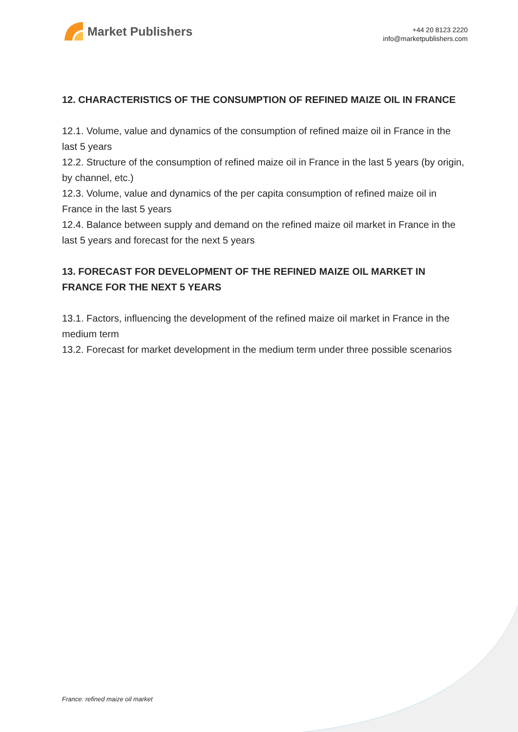Market Publishers
+44 20 8123 2220
info@marketpublishers.com
12. CHARACTERISTICS OF THE CONSUMPTION OF REFINED MAIZE OIL IN FRANCE
12.1. Volume, value and dynamics of the consumption of refined maize oil in France in the last 5 years
12.2. Structure of the consumption of refined maize oil in France in the last 5 years (by origin, by channel, etc.)
12.3. Volume, value and dynamics of the per capita consumption of refined maize oil in France in the last 5 years
12.4. Balance between supply and demand on the refined maize oil market in France in the last 5 years and forecast for the next 5 years
13. FORECAST FOR DEVELOPMENT OF THE REFINED MAIZE OIL MARKET IN FRANCE FOR THE NEXT 5 YEARS
13.1. Factors, influencing the development of the refined maize oil market in France in the medium term
13.2. Forecast for market development in the medium term under three possible scenarios
France: refined maize oil market